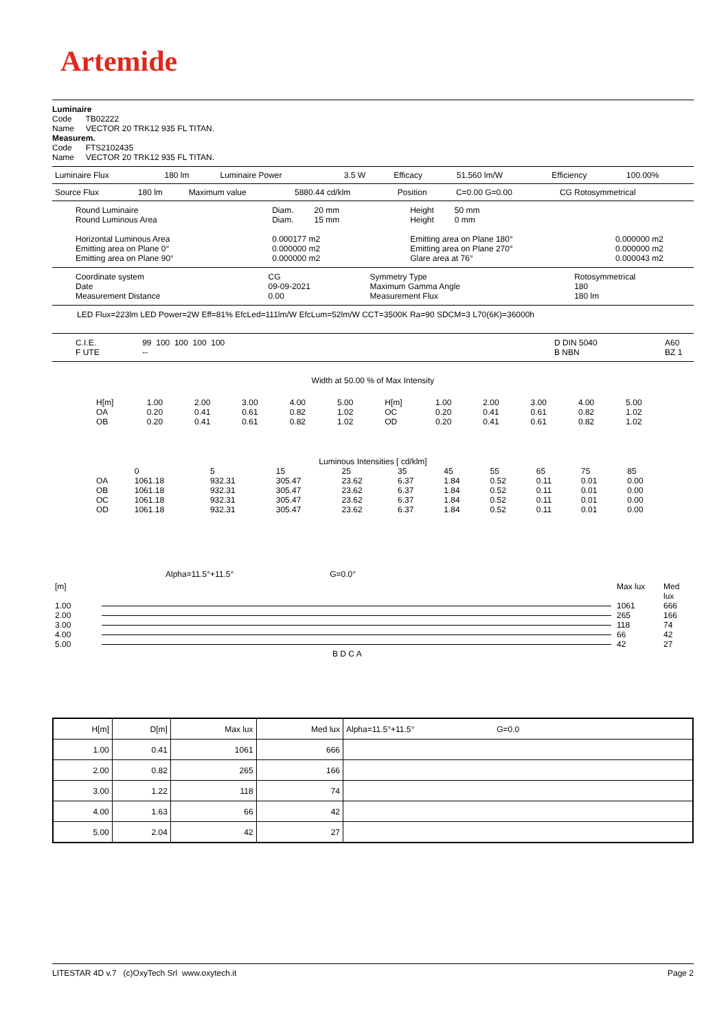Artemide
Luminaire
Code TB02222
Name VECTOR 20 TRK12 935 FL TITAN.
Measurem.
Code FTS2102435
Name VECTOR 20 TRK12 935 FL TITAN.
| Luminaire Flux | 180 lm | Luminaire Power | 3.5 W | Efficacy | 51.560 lm/W | Efficiency | 100.00% |
| Source Flux | 180 lm | Maximum value | 5880.44 cd/klm | Position | C=0.00 G=0.00 | CG Rotosymmetrical |
| Round Luminaire Round Luminous Area Horizontal Luminous Area Emitting area on Plane 0° Emitting area on Plane 90° | Diam. 20 mm Diam. 15 mm 0.000177 m2 0.000000 m2 0.000000 m2 | Height 50 mm Height 0 mm Emitting area on Plane 180° Emitting area on Plane 270° Glare area at 76° | 0.000000 m2 0.000000 m2 0.000043 m2 |
| Coordinate system Date Measurement Distance | CG 09-09-2021 0.00 | Symmetry Type Maximum Gamma Angle Measurement Flux | Rotosymmetrical 180 180 lm |
LED Flux=223lm LED Power=2W Eff=81% EfcLed=111lm/W EfcLum=52lm/W CCT=3500K Ra=90 SDCM=3 L70(6K)=36000h
| C.I.E. F UTE | 99 100 100 100 100 -- | | D DIN 5040 B NBN | A60 BZ 1 |
Width at 50.00 % of Max Intensity
| H[m] OA OB | 1.00 0.20 0.20 | 2.00 0.41 0.41 | 3.00 0.61 0.61 | 4.00 0.82 0.82 | 5.00 1.02 1.02 | H[m] OC OD | 1.00 0.20 0.20 | 2.00 0.41 0.41 | 3.00 0.61 0.61 | 4.00 0.82 0.82 | 5.00 1.02 1.02 |
Luminous Intensities [ cd/klm]
| | 0 | 5 | 15 | 25 | 35 | 45 | 55 | 65 | 75 | 85 |
| --- | --- | --- | --- | --- | --- | --- | --- | --- | --- | --- |
| OA | 1061.18 | 932.31 | 305.47 | 23.62 | 6.37 | 1.84 | 0.52 | 0.11 | 0.01 | 0.00 |
| OB | 1061.18 | 932.31 | 305.47 | 23.62 | 6.37 | 1.84 | 0.52 | 0.11 | 0.01 | 0.00 |
| OC | 1061.18 | 932.31 | 305.47 | 23.62 | 6.37 | 1.84 | 0.52 | 0.11 | 0.01 | 0.00 |
| OD | 1061.18 | 932.31 | 305.47 | 23.62 | 6.37 | 1.84 | 0.52 | 0.11 | 0.01 | 0.00 |
Alpha=11.5°+11.5° G=0.0°
| [m] | | Max lux | Med lux |
| 1.00 | | 1061 | 666 |
| 2.00 | | 265 | 166 |
| 3.00 | | 118 | 74 |
| 4.00 | | 66 | 42 |
| 5.00 | | 42 | 27 |
B D C A
| H[m] | D[m] | Max lux | Med lux | Alpha=11.5°+11.5° G=0.0 |
| --- | --- | --- | --- | --- |
| 1.00 | 0.41 | 1061 | 666 | |
| 2.00 | 0.82 | 265 | 166 | |
| 3.00 | 1.22 | 118 | 74 | |
| 4.00 | 1.63 | 66 | 42 | |
| 5.00 | 2.04 | 42 | 27 | |
LITESTAR 4D v.7 (c)OxyTech Srl www.oxytech.it Page 2